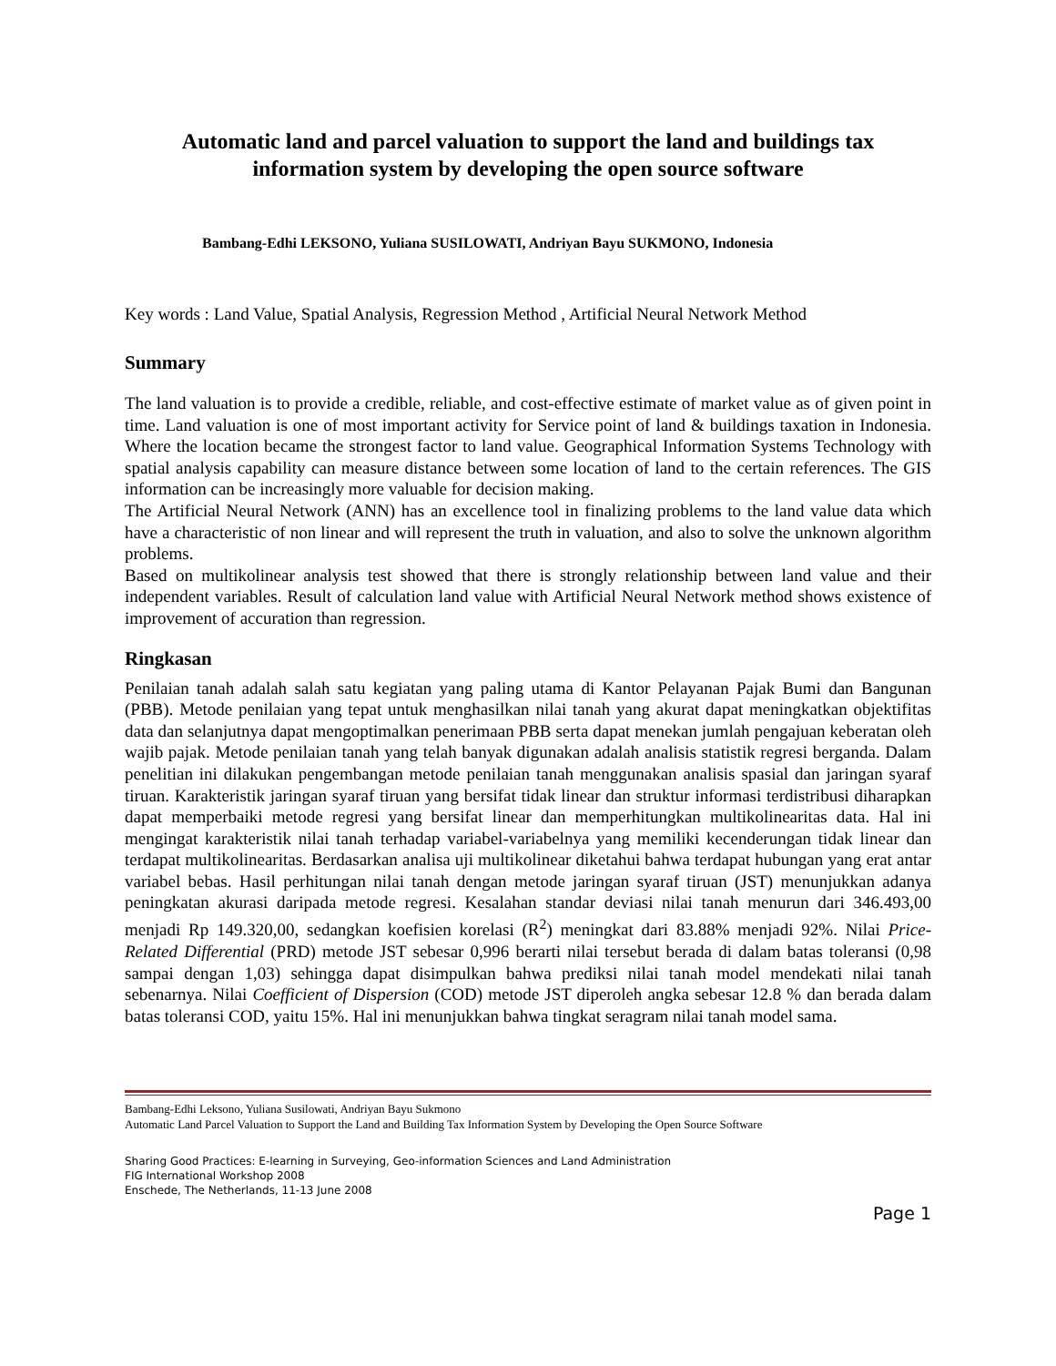Automatic land and parcel valuation to support the land and buildings tax information system by developing the open source software
Bambang-Edhi LEKSONO, Yuliana SUSILOWATI, Andriyan Bayu SUKMONO, Indonesia
Key words : Land Value, Spatial Analysis, Regression Method , Artificial Neural Network Method
Summary
The land valuation is to provide a credible, reliable, and cost-effective estimate of market value as of given point in time. Land valuation is one of most important activity for Service point of land & buildings taxation in Indonesia. Where the location became the strongest factor to land value. Geographical Information Systems Technology with spatial analysis capability can measure distance between some location of land to the certain references. The GIS information can be increasingly more valuable for decision making.
The Artificial Neural Network (ANN) has an excellence tool in finalizing problems to the land value data which have a characteristic of non linear and will represent the truth in valuation, and also to solve the unknown algorithm problems.
Based on multikolinear analysis test showed that there is strongly relationship between land value and their independent variables. Result of calculation land value with Artificial Neural Network method shows existence of improvement of accuration than regression.
Ringkasan
Penilaian tanah adalah salah satu kegiatan yang paling utama di Kantor Pelayanan Pajak Bumi dan Bangunan (PBB). Metode penilaian yang tepat untuk menghasilkan nilai tanah yang akurat dapat meningkatkan objektifitas data dan selanjutnya dapat mengoptimalkan penerimaan PBB serta dapat menekan jumlah pengajuan keberatan oleh wajib pajak. Metode penilaian tanah yang telah banyak digunakan adalah analisis statistik regresi berganda. Dalam penelitian ini dilakukan pengembangan metode penilaian tanah menggunakan analisis spasial dan jaringan syaraf tiruan. Karakteristik jaringan syaraf tiruan yang bersifat tidak linear dan struktur informasi terdistribusi diharapkan dapat memperbaiki metode regresi yang bersifat linear dan memperhitungkan multikolinearitas data. Hal ini mengingat karakteristik nilai tanah terhadap variabel-variabelnya yang memiliki kecenderungan tidak linear dan terdapat multikolinearitas. Berdasarkan analisa uji multikolinear diketahui bahwa terdapat hubungan yang erat antar variabel bebas. Hasil perhitungan nilai tanah dengan metode jaringan syaraf tiruan (JST) menunjukkan adanya peningkatan akurasi daripada metode regresi. Kesalahan standar deviasi nilai tanah menurun dari 346.493,00 menjadi Rp 149.320,00, sedangkan koefisien korelasi (R<sup>2</sup>) meningkat dari 83.88% menjadi 92%. Nilai Price-Related Differential (PRD) metode JST sebesar 0,996 berarti nilai tersebut berada di dalam batas toleransi (0,98 sampai dengan 1,03) sehingga dapat disimpulkan bahwa prediksi nilai tanah model mendekati nilai tanah sebenarnya. Nilai Coefficient of Dispersion (COD) metode JST diperoleh angka sebesar 12.8 % dan berada dalam batas toleransi COD, yaitu 15%. Hal ini menunjukkan bahwa tingkat seragram nilai tanah model sama.
Bambang-Edhi Leksono, Yuliana Susilowati, Andriyan Bayu Sukmono
Automatic Land Parcel Valuation to Support the Land and Building Tax Information System by Developing the Open Source Software
Sharing Good Practices: E-learning in Surveying, Geo-information Sciences and Land Administration
FIG International Workshop 2008
Enschede, The Netherlands, 11-13 June 2008
Page 1